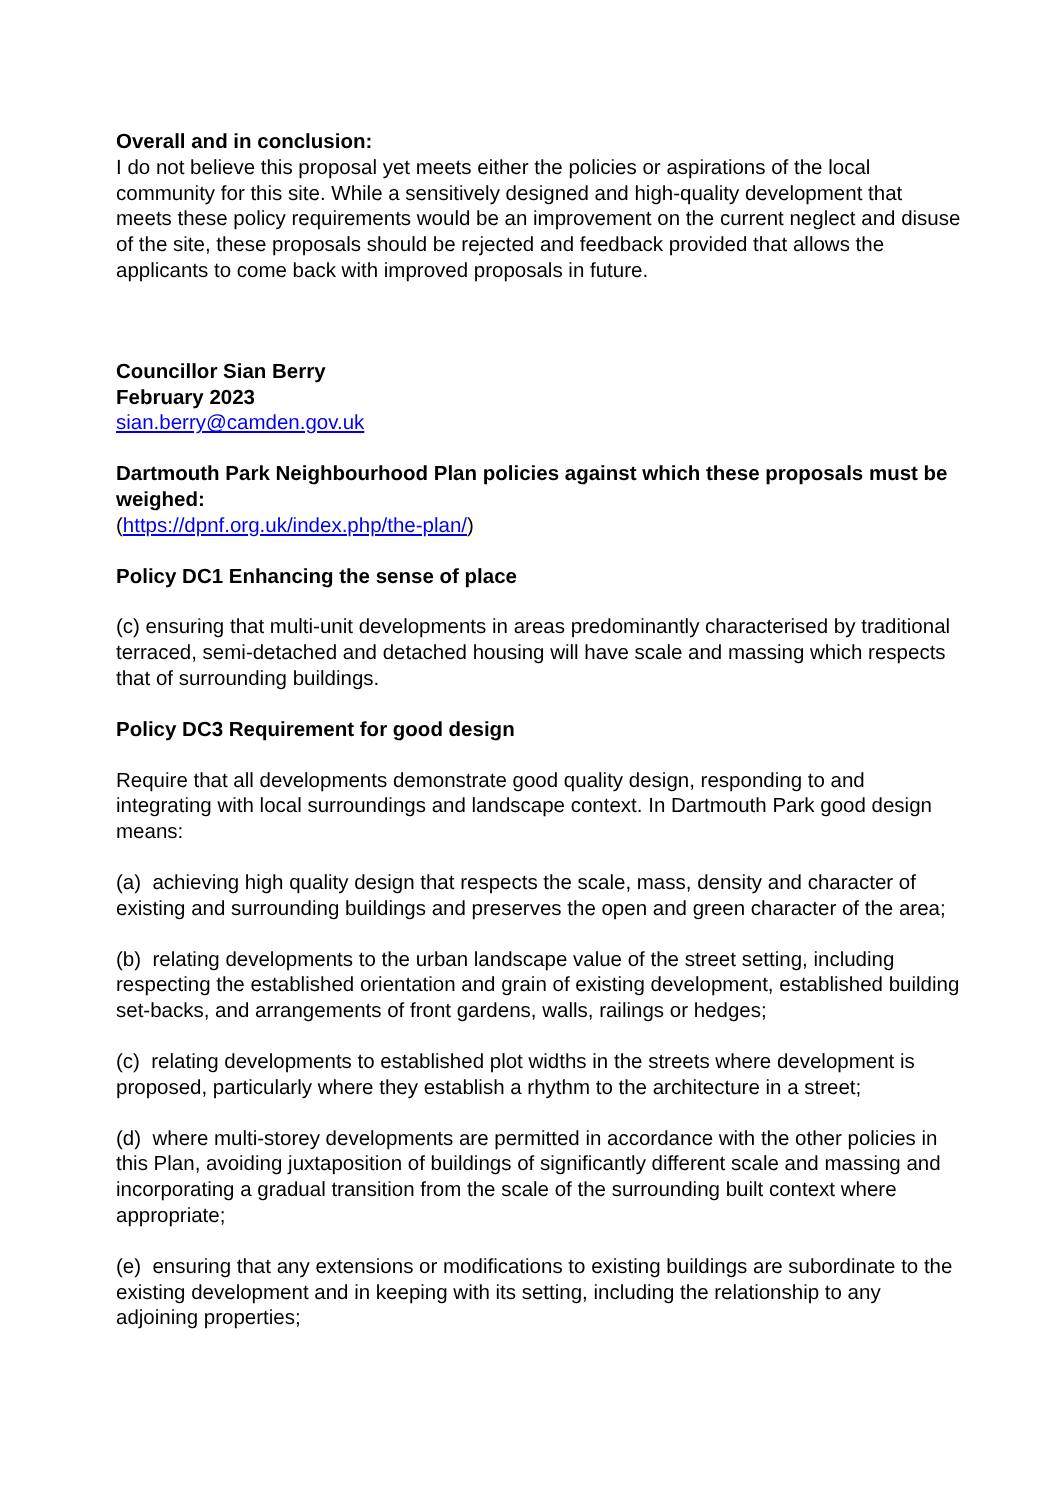Overall and in conclusion:
I do not believe this proposal yet meets either the policies or aspirations of the local community for this site. While a sensitively designed and high-quality development that meets these policy requirements would be an improvement on the current neglect and disuse of the site, these proposals should be rejected and feedback provided that allows the applicants to come back with improved proposals in future.
Councillor Sian Berry
February 2023
sian.berry@camden.gov.uk
Dartmouth Park Neighbourhood Plan policies against which these proposals must be weighed:
(https://dpnf.org.uk/index.php/the-plan/)
Policy DC1 Enhancing the sense of place
(c) ensuring that multi-unit developments in areas predominantly characterised by traditional terraced, semi-detached and detached housing will have scale and massing which respects that of surrounding buildings.
Policy DC3 Requirement for good design
Require that all developments demonstrate good quality design, responding to and integrating with local surroundings and landscape context. In Dartmouth Park good design means:
(a) achieving high quality design that respects the scale, mass, density and character of existing and surrounding buildings and preserves the open and green character of the area;
(b) relating developments to the urban landscape value of the street setting, including respecting the established orientation and grain of existing development, established building set-backs, and arrangements of front gardens, walls, railings or hedges;
(c) relating developments to established plot widths in the streets where development is proposed, particularly where they establish a rhythm to the architecture in a street;
(d) where multi-storey developments are permitted in accordance with the other policies in this Plan, avoiding juxtaposition of buildings of significantly different scale and massing and incorporating a gradual transition from the scale of the surrounding built context where appropriate;
(e) ensuring that any extensions or modifications to existing buildings are subordinate to the existing development and in keeping with its setting, including the relationship to any adjoining properties;